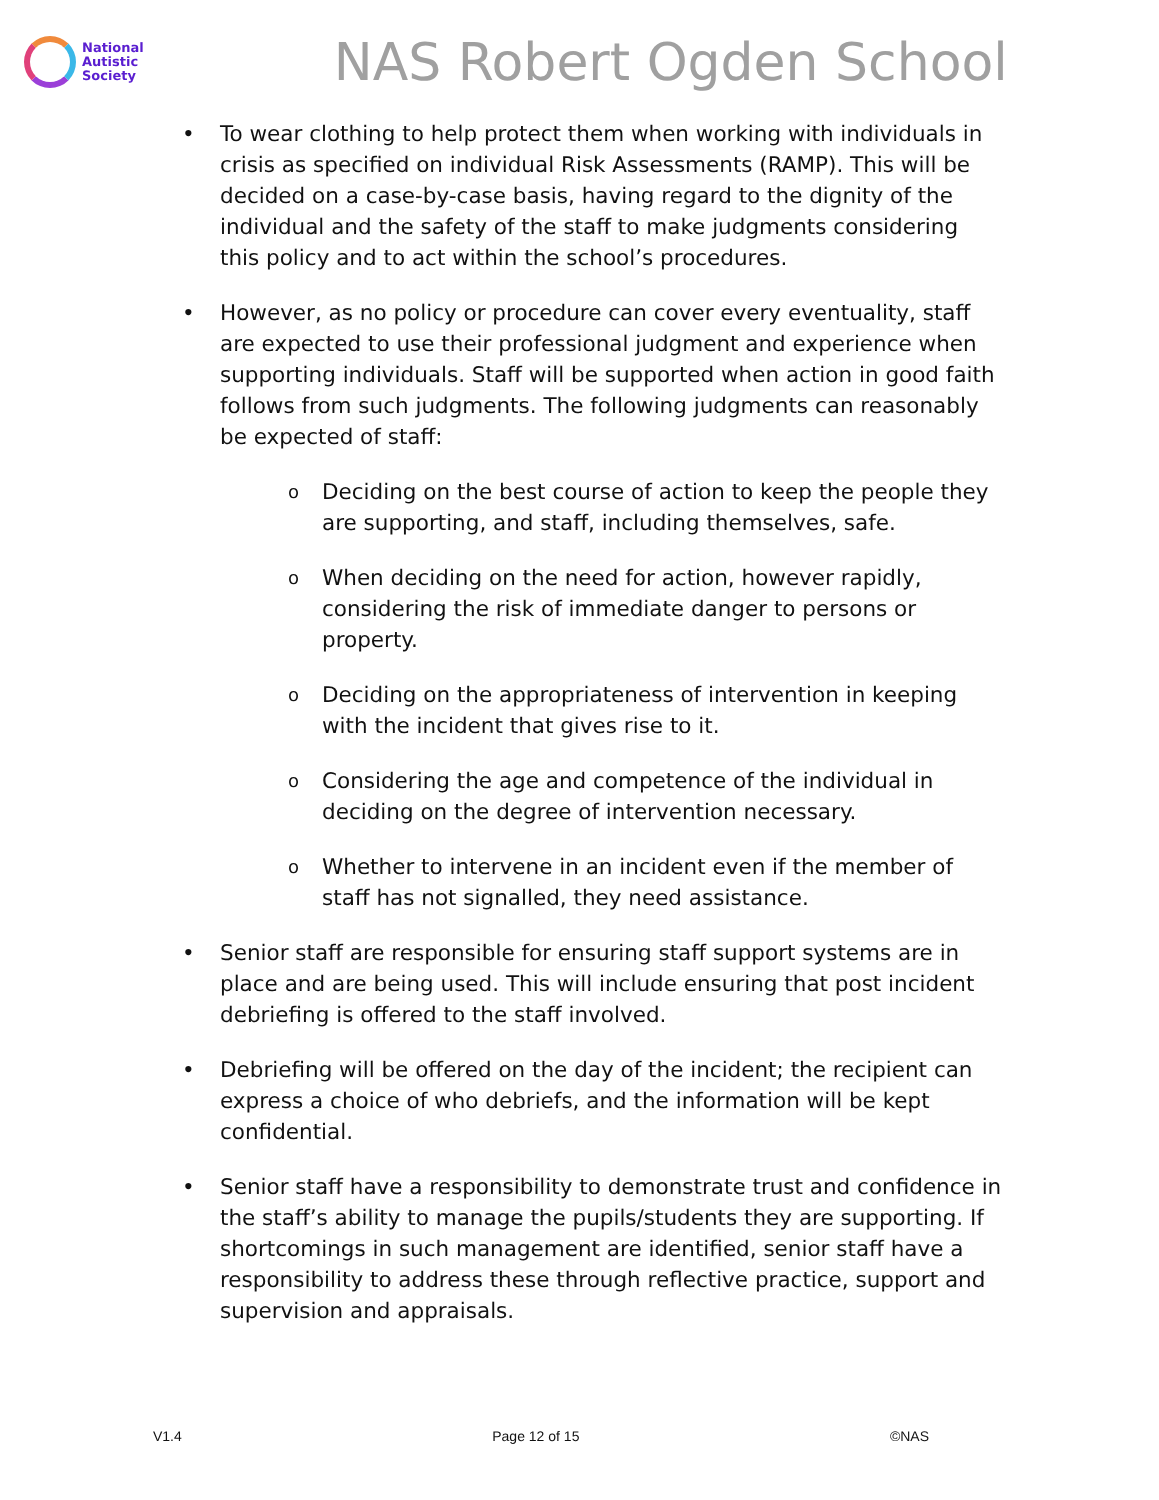National
Autistic
Society
NAS Robert Ogden School
• To wear clothing to help protect them when working with individuals in crisis as specified on individual Risk Assessments (RAMP). This will be decided on a case-by-case basis, having regard to the dignity of the individual and the safety of the staff to make judgments considering this policy and to act within the school’s procedures.
• However, as no policy or procedure can cover every eventuality, staff are expected to use their professional judgment and experience when supporting individuals. Staff will be supported when action in good faith follows from such judgments. The following judgments can reasonably be expected of staff:
o
Deciding on the best course of action to keep the people they are supporting, and staff, including themselves, safe.
o
When deciding on the need for action, however rapidly, considering the risk of immediate danger to persons or property.
o
Deciding on the appropriateness of intervention in keeping with the incident that gives rise to it.
o
Considering the age and competence of the individual in deciding on the degree of intervention necessary.
o
Whether to intervene in an incident even if the member of staff has not signalled, they need assistance.
• Senior staff are responsible for ensuring staff support systems are in place and are being used. This will include ensuring that post incident debriefing is offered to the staff involved.
• Debriefing will be offered on the day of the incident; the recipient can express a choice of who debriefs, and the information will be kept confidential.
• Senior staff have a responsibility to demonstrate trust and confidence in the staff’s ability to manage the pupils/students they are supporting. If shortcomings in such management are identified, senior staff have a responsibility to address these through reflective practice, support and supervision and appraisals.
V1.4 Page 12 of 15 ©NAS